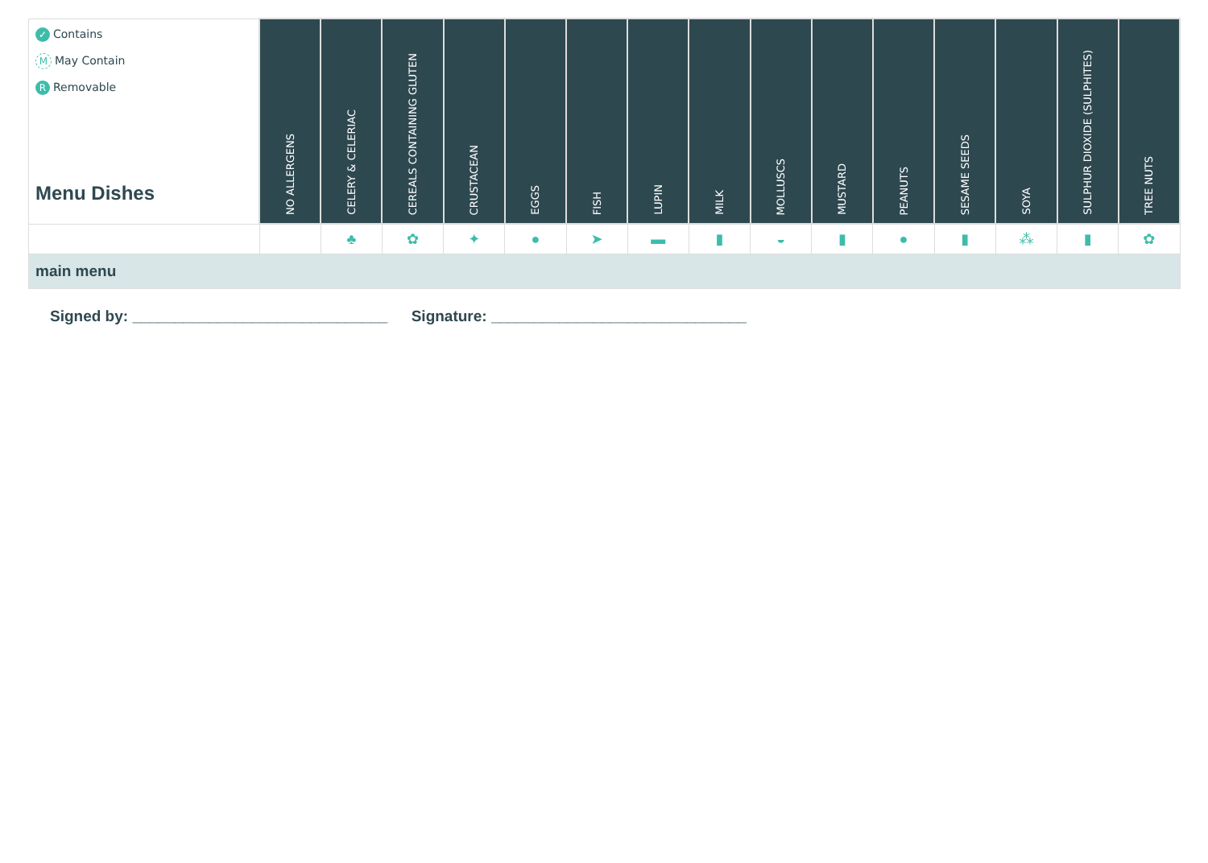| ✓ Contains M May Contain R Removable Menu Dishes | NO ALLERGENS | CELERY & CELERIAC | CEREALS CONTAINING GLUTEN | CRUSTACEAN | EGGS | FISH | LUPIN | MILK | MOLLUSCS | MUSTARD | PEANUTS | SESAME SEEDS | SOYA | SULPHUR DIOXIDE (SULPHITES) | TREE NUTS |
| | | ♣ | ✿ | ✦ | ● | ➤ | ▬ | ▮ | ◒ | ▮ | ● | ▮ | ⁂ | ▮ | ✿ |
| main menu | | | | | | | | | | | | | | | |
Signed by: ______________________________ Signature: ______________________________